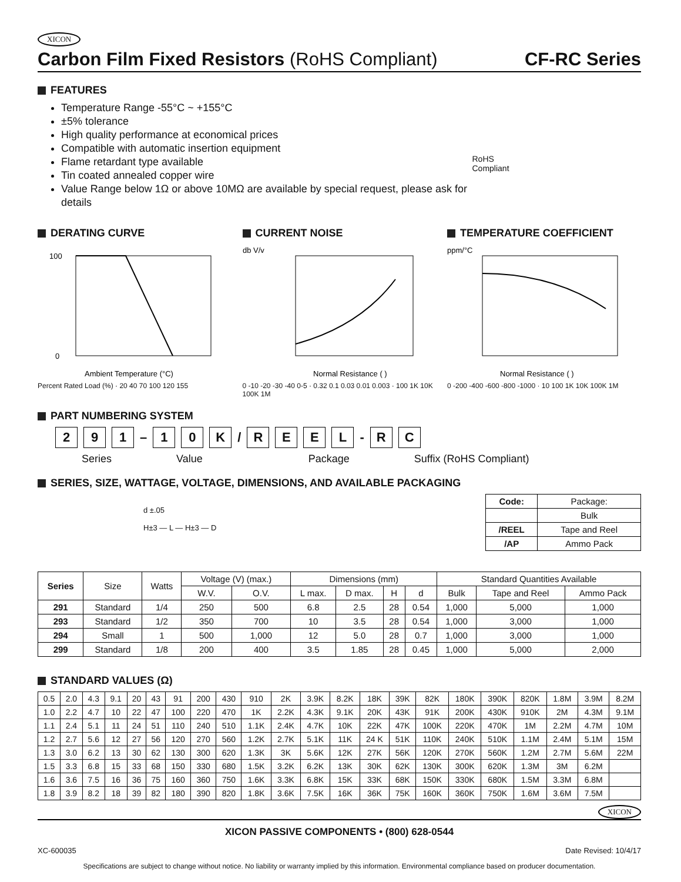XICON
Carbon Film Fixed Resistors (RoHS Compliant) CF-RC Series
FEATURES
Temperature Range -55°C ~ +155°C
±5% tolerance
High quality performance at economical prices
Compatible with automatic insertion equipment
Flame retardant type available
Tin coated annealed copper wire
Value Range below 1Ω or above 10MΩ are available by special request, please ask for details
RoHS Compliant
DERATING CURVE
100
0
Ambient Temperature (°C)
Percent Rated Load (%) · 20 40 70 100 120 155
CURRENT NOISE
db V/v
Normal Resistance ( )
0 -10 -20 -30 -40 0-5 · 0.32 0.1 0.03 0.01 0.003 · 100 1K 10K 100K 1M
TEMPERATURE COEFFICIENT
ppm/°C
Normal Resistance ( )
0 -200 -400 -600 -800 -1000 · 10 100 1K 10K 100K 1M
PART NUMBERING SYSTEM
2 9 1 – 1 0 K / REEL - R C
Series Value Package Suffix (RoHS Compliant)
SERIES, SIZE, WATTAGE, VOLTAGE, DIMENSIONS, AND AVAILABLE PACKAGING
d ±.05
H±3 — L — H±3 — D
| Code: | Package: |
| | Bulk |
| /REEL | Tape and Reel |
| /AP | Ammo Pack |
| Series | Size | Watts | Voltage (V) (max.) | | Dimensions (mm) | | | | Standard Quantities Available | | |
| | | | W.V. | O.V. | L max. | D max. | H | d | Bulk | Tape and Reel | Ammo Pack |
| 291 | Standard | 1/4 | 250 | 500 | 6.8 | 2.5 | 28 | 0.54 | 1,000 | 5,000 | 1,000 |
| 293 | Standard | 1/2 | 350 | 700 | 10 | 3.5 | 28 | 0.54 | 1,000 | 3,000 | 1,000 |
| 294 | Small | 1 | 500 | 1,000 | 12 | 5.0 | 28 | 0.7 | 1,000 | 3,000 | 1,000 |
| 299 | Standard | 1/8 | 200 | 400 | 3.5 | 1.85 | 28 | 0.45 | 1,000 | 5,000 | 2,000 |
STANDARD VALUES (Ω)
| 0.5 | 2.0 | 4.3 | 9.1 | 20 | 43 | 91 | 200 | 430 | 910 | 2K | 3.9K | 8.2K | 18K | 39K | 82K | 180K | 390K | 820K | 1.8M | 3.9M | 8.2M |
| 1.0 | 2.2 | 4.7 | 10 | 22 | 47 | 100 | 220 | 470 | 1K | 2.2K | 4.3K | 9.1K | 20K | 43K | 91K | 200K | 430K | 910K | 2M | 4.3M | 9.1M |
| 1.1 | 2.4 | 5.1 | 11 | 24 | 51 | 110 | 240 | 510 | 1.1K | 2.4K | 4.7K | 10K | 22K | 47K | 100K | 220K | 470K | 1M | 2.2M | 4.7M | 10M |
| 1.2 | 2.7 | 5.6 | 12 | 27 | 56 | 120 | 270 | 560 | 1.2K | 2.7K | 5.1K | 11K | 24 K | 51K | 110K | 240K | 510K | 1.1M | 2.4M | 5.1M | 15M |
| 1.3 | 3.0 | 6.2 | 13 | 30 | 62 | 130 | 300 | 620 | 1.3K | 3K | 5.6K | 12K | 27K | 56K | 120K | 270K | 560K | 1.2M | 2.7M | 5.6M | 22M |
| 1.5 | 3.3 | 6.8 | 15 | 33 | 68 | 150 | 330 | 680 | 1.5K | 3.2K | 6.2K | 13K | 30K | 62K | 130K | 300K | 620K | 1.3M | 3M | 6.2M | |
| 1.6 | 3.6 | 7.5 | 16 | 36 | 75 | 160 | 360 | 750 | 1.6K | 3.3K | 6.8K | 15K | 33K | 68K | 150K | 330K | 680K | 1.5M | 3.3M | 6.8M | |
| 1.8 | 3.9 | 8.2 | 18 | 39 | 82 | 180 | 390 | 820 | 1.8K | 3.6K | 7.5K | 16K | 36K | 75K | 160K | 360K | 750K | 1.6M | 3.6M | 7.5M | |
XICON
XICON PASSIVE COMPONENTS • (800) 628-0544
XC-600035 Date Revised: 10/4/17
Specifications are subject to change without notice. No liability or warranty implied by this information. Environmental compliance based on producer documentation.